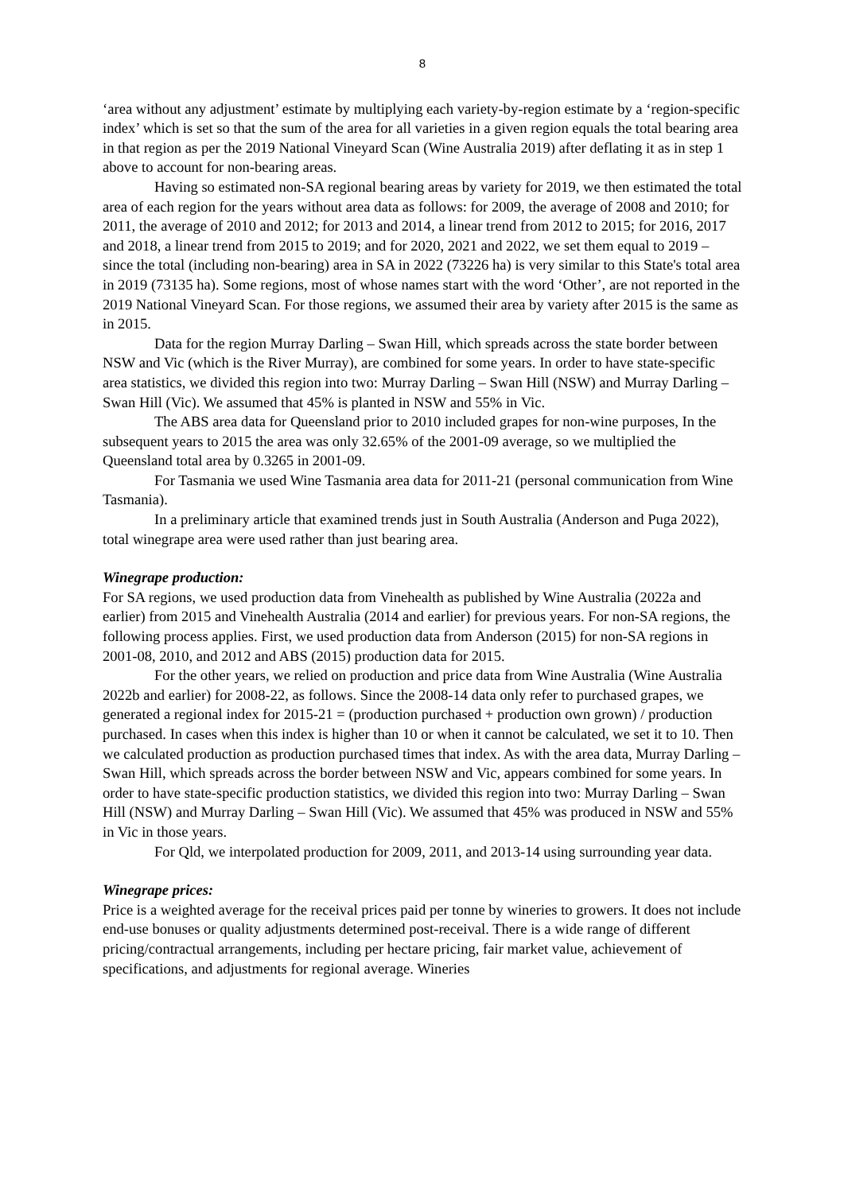8
‘area without any adjustment’ estimate by multiplying each variety-by-region estimate by a ‘region-specific index’ which is set so that the sum of the area for all varieties in a given region equals the total bearing area in that region as per the 2019 National Vineyard Scan (Wine Australia 2019) after deflating it as in step 1 above to account for non-bearing areas.
Having so estimated non-SA regional bearing areas by variety for 2019, we then estimated the total area of each region for the years without area data as follows: for 2009, the average of 2008 and 2010; for 2011, the average of 2010 and 2012; for 2013 and 2014, a linear trend from 2012 to 2015; for 2016, 2017 and 2018, a linear trend from 2015 to 2019; and for 2020, 2021 and 2022, we set them equal to 2019 – since the total (including non-bearing) area in SA in 2022 (73226 ha) is very similar to this State's total area in 2019 (73135 ha). Some regions, most of whose names start with the word ‘Other’, are not reported in the 2019 National Vineyard Scan. For those regions, we assumed their area by variety after 2015 is the same as in 2015.
Data for the region Murray Darling – Swan Hill, which spreads across the state border between NSW and Vic (which is the River Murray), are combined for some years. In order to have state-specific area statistics, we divided this region into two: Murray Darling – Swan Hill (NSW) and Murray Darling – Swan Hill (Vic). We assumed that 45% is planted in NSW and 55% in Vic.
The ABS area data for Queensland prior to 2010 included grapes for non-wine purposes, In the subsequent years to 2015 the area was only 32.65% of the 2001-09 average, so we multiplied the Queensland total area by 0.3265 in 2001-09.
For Tasmania we used Wine Tasmania area data for 2011-21 (personal communication from Wine Tasmania).
In a preliminary article that examined trends just in South Australia (Anderson and Puga 2022), total winegrape area were used rather than just bearing area.
Winegrape production:
For SA regions, we used production data from Vinehealth as published by Wine Australia (2022a and earlier) from 2015 and Vinehealth Australia (2014 and earlier) for previous years. For non-SA regions, the following process applies. First, we used production data from Anderson (2015) for non-SA regions in 2001-08, 2010, and 2012 and ABS (2015) production data for 2015.
For the other years, we relied on production and price data from Wine Australia (Wine Australia 2022b and earlier) for 2008-22, as follows. Since the 2008-14 data only refer to purchased grapes, we generated a regional index for 2015-21 = (production purchased + production own grown) / production purchased. In cases when this index is higher than 10 or when it cannot be calculated, we set it to 10. Then we calculated production as production purchased times that index. As with the area data, Murray Darling – Swan Hill, which spreads across the border between NSW and Vic, appears combined for some years. In order to have state-specific production statistics, we divided this region into two: Murray Darling – Swan Hill (NSW) and Murray Darling – Swan Hill (Vic). We assumed that 45% was produced in NSW and 55% in Vic in those years.
For Qld, we interpolated production for 2009, 2011, and 2013-14 using surrounding year data.
Winegrape prices:
Price is a weighted average for the receival prices paid per tonne by wineries to growers. It does not include end-use bonuses or quality adjustments determined post-receival. There is a wide range of different pricing/contractual arrangements, including per hectare pricing, fair market value, achievement of specifications, and adjustments for regional average. Wineries